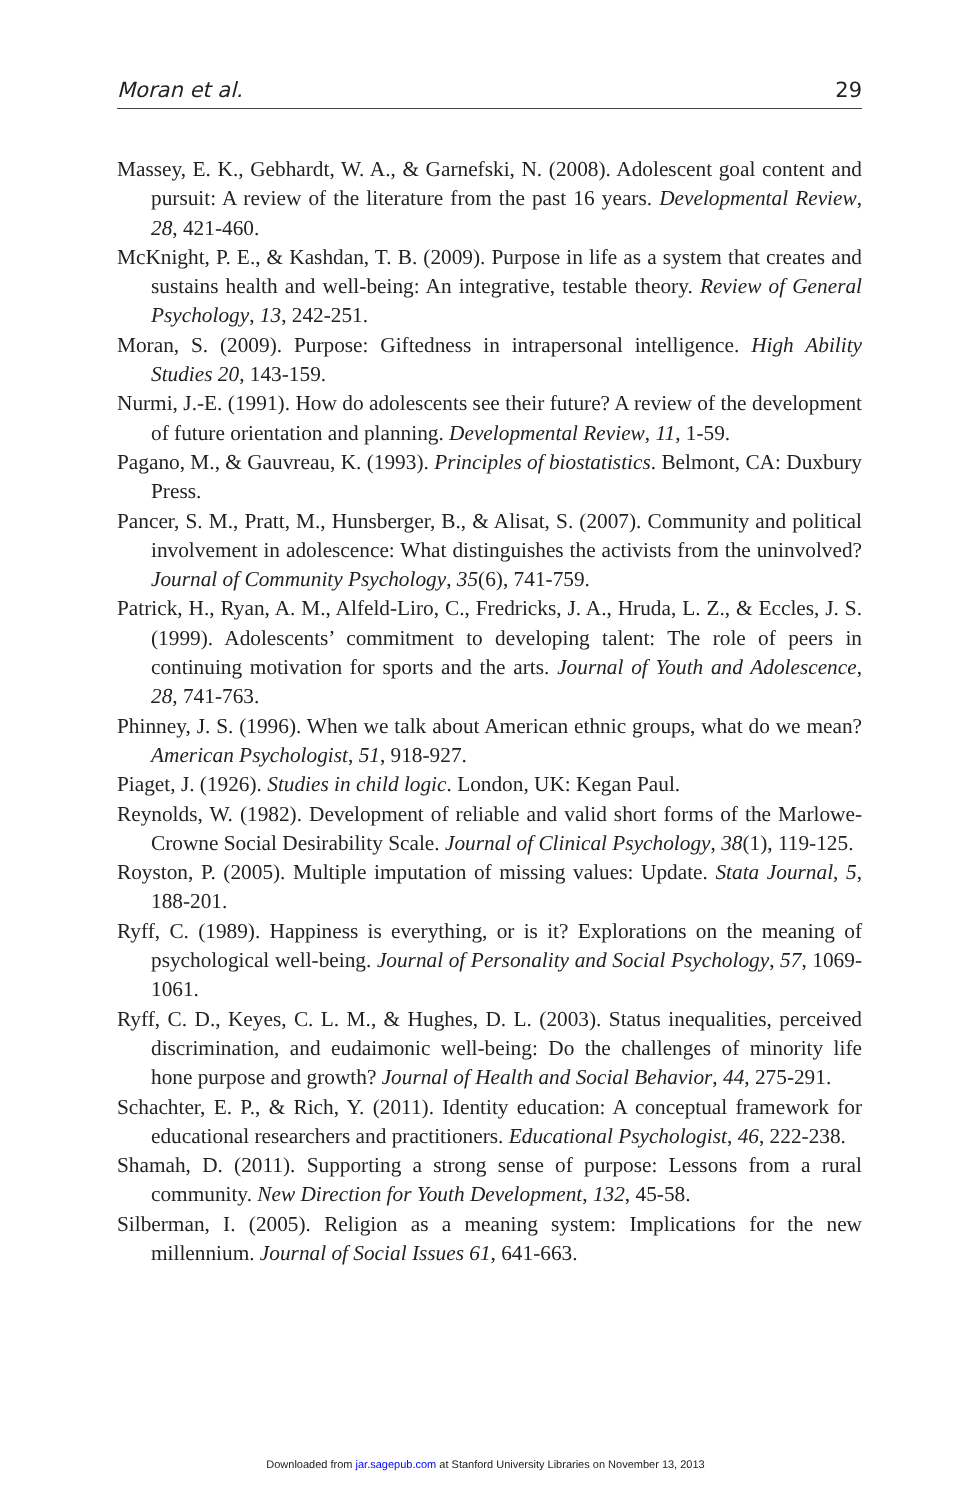Moran et al. 29
Massey, E. K., Gebhardt, W. A., & Garnefski, N. (2008). Adolescent goal content and pursuit: A review of the literature from the past 16 years. Developmental Review, 28, 421-460.
McKnight, P. E., & Kashdan, T. B. (2009). Purpose in life as a system that creates and sustains health and well-being: An integrative, testable theory. Review of General Psychology, 13, 242-251.
Moran, S. (2009). Purpose: Giftedness in intrapersonal intelligence. High Ability Studies 20, 143-159.
Nurmi, J.-E. (1991). How do adolescents see their future? A review of the development of future orientation and planning. Developmental Review, 11, 1-59.
Pagano, M., & Gauvreau, K. (1993). Principles of biostatistics. Belmont, CA: Duxbury Press.
Pancer, S. M., Pratt, M., Hunsberger, B., & Alisat, S. (2007). Community and political involvement in adolescence: What distinguishes the activists from the uninvolved? Journal of Community Psychology, 35(6), 741-759.
Patrick, H., Ryan, A. M., Alfeld-Liro, C., Fredricks, J. A., Hruda, L. Z., & Eccles, J. S. (1999). Adolescents’ commitment to developing talent: The role of peers in continuing motivation for sports and the arts. Journal of Youth and Adolescence, 28, 741-763.
Phinney, J. S. (1996). When we talk about American ethnic groups, what do we mean? American Psychologist, 51, 918-927.
Piaget, J. (1926). Studies in child logic. London, UK: Kegan Paul.
Reynolds, W. (1982). Development of reliable and valid short forms of the Marlowe-Crowne Social Desirability Scale. Journal of Clinical Psychology, 38(1), 119-125.
Royston, P. (2005). Multiple imputation of missing values: Update. Stata Journal, 5, 188-201.
Ryff, C. (1989). Happiness is everything, or is it? Explorations on the meaning of psychological well-being. Journal of Personality and Social Psychology, 57, 1069-1061.
Ryff, C. D., Keyes, C. L. M., & Hughes, D. L. (2003). Status inequalities, perceived discrimination, and eudaimonic well-being: Do the challenges of minority life hone purpose and growth? Journal of Health and Social Behavior, 44, 275-291.
Schachter, E. P., & Rich, Y. (2011). Identity education: A conceptual framework for educational researchers and practitioners. Educational Psychologist, 46, 222-238.
Shamah, D. (2011). Supporting a strong sense of purpose: Lessons from a rural community. New Direction for Youth Development, 132, 45-58.
Silberman, I. (2005). Religion as a meaning system: Implications for the new millennium. Journal of Social Issues 61, 641-663.
Downloaded from jar.sagepub.com at Stanford University Libraries on November 13, 2013